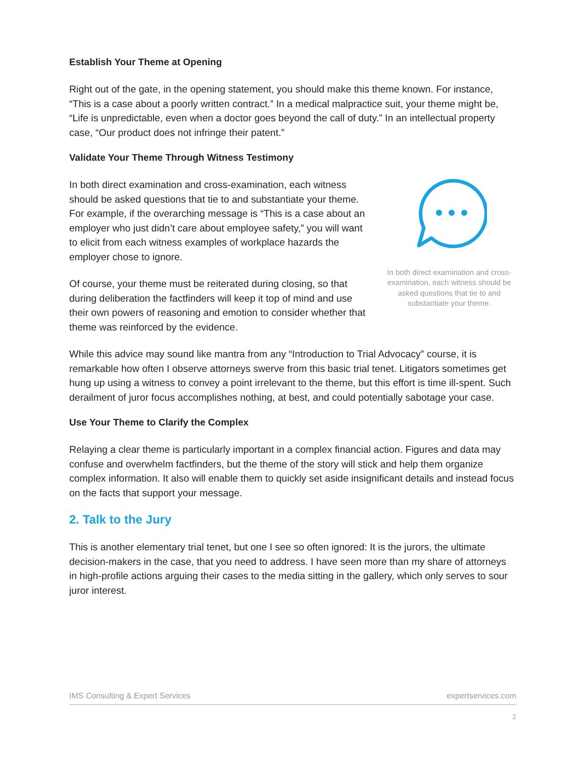Establish Your Theme at Opening
Right out of the gate, in the opening statement, you should make this theme known. For instance, “This is a case about a poorly written contract.” In a medical malpractice suit, your theme might be, “Life is unpredictable, even when a doctor goes beyond the call of duty.” In an intellectual property case, “Our product does not infringe their patent.”
Validate Your Theme Through Witness Testimony
In both direct examination and cross-examination, each witness should be asked questions that tie to and substantiate your theme. For example, if the overarching message is “This is a case about an employer who just didn’t care about employee safety,” you will want to elicit from each witness examples of workplace hazards the employer chose to ignore.
Of course, your theme must be reiterated during closing, so that during deliberation the factfinders will keep it top of mind and use their own powers of reasoning and emotion to consider whether that theme was reinforced by the evidence.
In both direct examination and cross-examination, each witness should be asked questions that tie to and substantiate your theme.
While this advice may sound like mantra from any “Introduction to Trial Advocacy” course, it is remarkable how often I observe attorneys swerve from this basic trial tenet. Litigators sometimes get hung up using a witness to convey a point irrelevant to the theme, but this effort is time ill-spent. Such derailment of juror focus accomplishes nothing, at best, and could potentially sabotage your case.
Use Your Theme to Clarify the Complex
Relaying a clear theme is particularly important in a complex financial action. Figures and data may confuse and overwhelm factfinders, but the theme of the story will stick and help them organize complex information. It also will enable them to quickly set aside insignificant details and instead focus on the facts that support your message.
2. Talk to the Jury
This is another elementary trial tenet, but one I see so often ignored: It is the jurors, the ultimate decision-makers in the case, that you need to address. I have seen more than my share of attorneys in high-profile actions arguing their cases to the media sitting in the gallery, which only serves to sour juror interest.
IMS Consulting & Expert Services expertservices.com
2